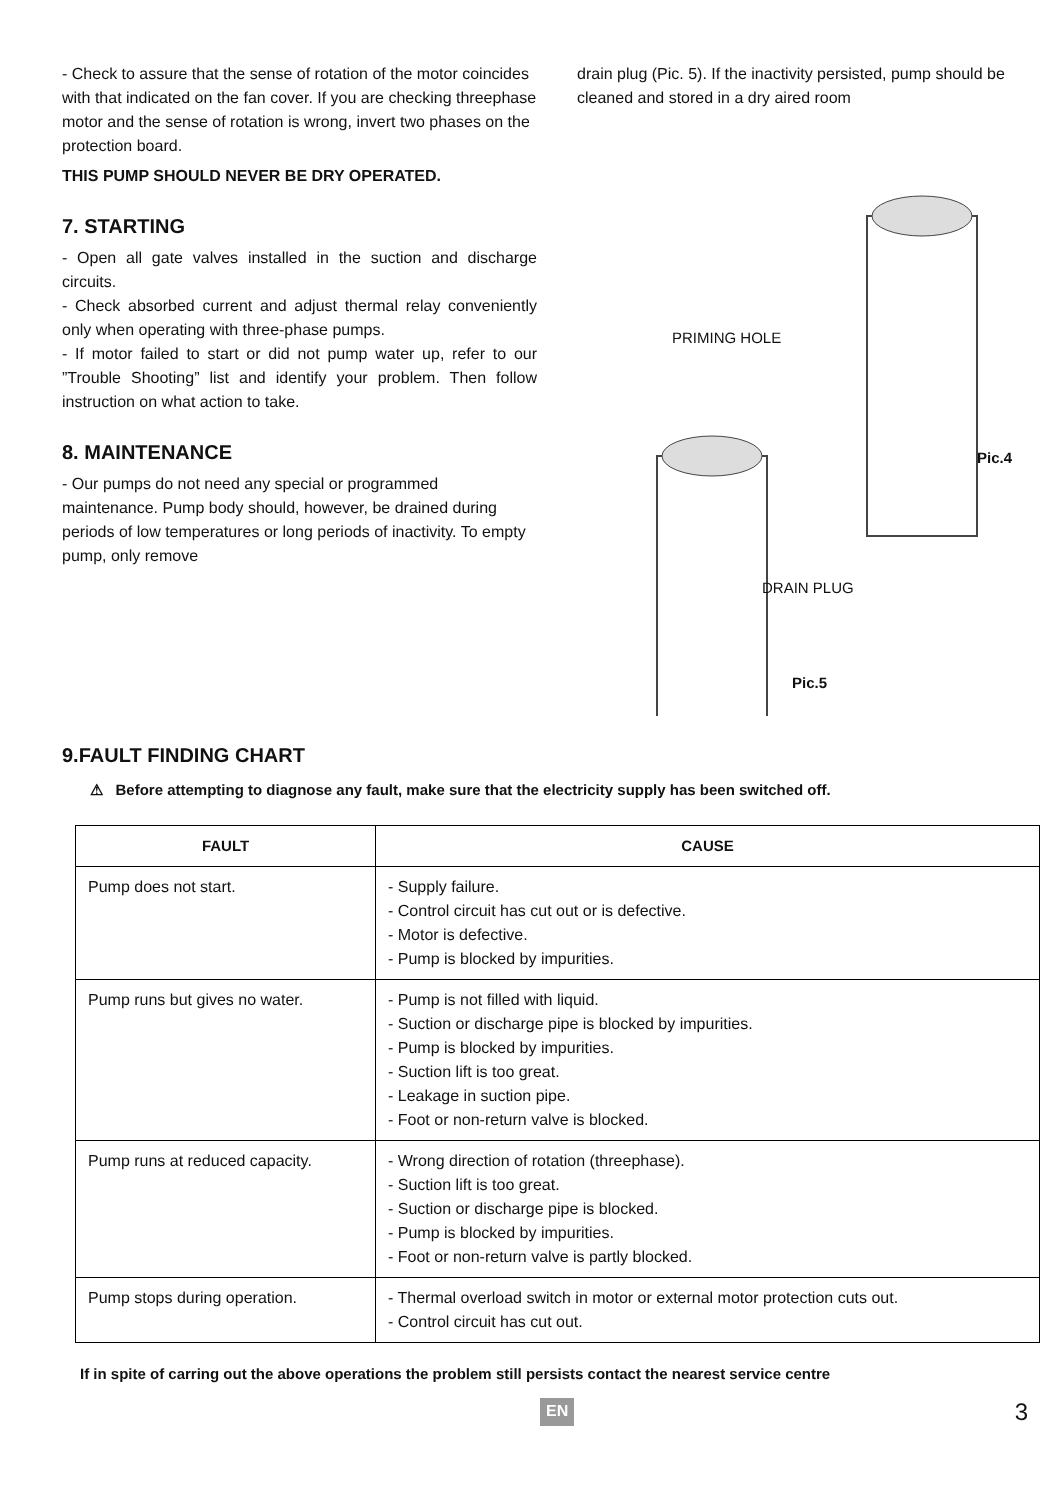- Check to assure that the sense of rotation of the motor coincides with that indicated on the fan cover. If you are checking threephase motor and the sense of rotation is wrong, invert two phases on the protection board.
THIS PUMP SHOULD NEVER BE DRY OPERATED.
7. STARTING
- Open all gate valves installed in the suction and discharge circuits.
- Check absorbed current and adjust thermal relay conveniently only when operating with three-phase pumps.
- If motor failed to start or did not pump water up, refer to our ”Trouble Shooting” list and identify your problem. Then follow instruction on what action to take.
8. MAINTENANCE
- Our pumps do not need any special or programmed maintenance. Pump body should, however, be drained during periods of low temperatures or long periods of inactivity. To empty pump, only remove
drain plug (Pic. 5). If the inactivity persisted, pump should be cleaned and stored in a dry aired room
PRIMING HOLE
Pic.4
DRAIN PLUG
Pic.5
9.FAULT FINDING CHART
⚠ Before attempting to diagnose any fault, make sure that the electricity supply has been switched off.
| FAULT | CAUSE |
| --- | --- |
| Pump does not start. | - Supply failure. - Control circuit has cut out or is defective. - Motor is defective. - Pump is blocked by impurities. |
| Pump runs but gives no water. | - Pump is not filled with liquid. - Suction or discharge pipe is blocked by impurities. - Pump is blocked by impurities. - Suction lift is too great. - Leakage in suction pipe. - Foot or non-return valve is blocked. |
| Pump runs at reduced capacity. | - Wrong direction of rotation (threephase). - Suction lift is too great. - Suction or discharge pipe is blocked. - Pump is blocked by impurities. - Foot or non-return valve is partly blocked. |
| Pump stops during operation. | - Thermal overload switch in motor or external motor protection cuts out. - Control circuit has cut out. |
If in spite of carring out the above operations the problem still persists contact the nearest service centre
EN 3